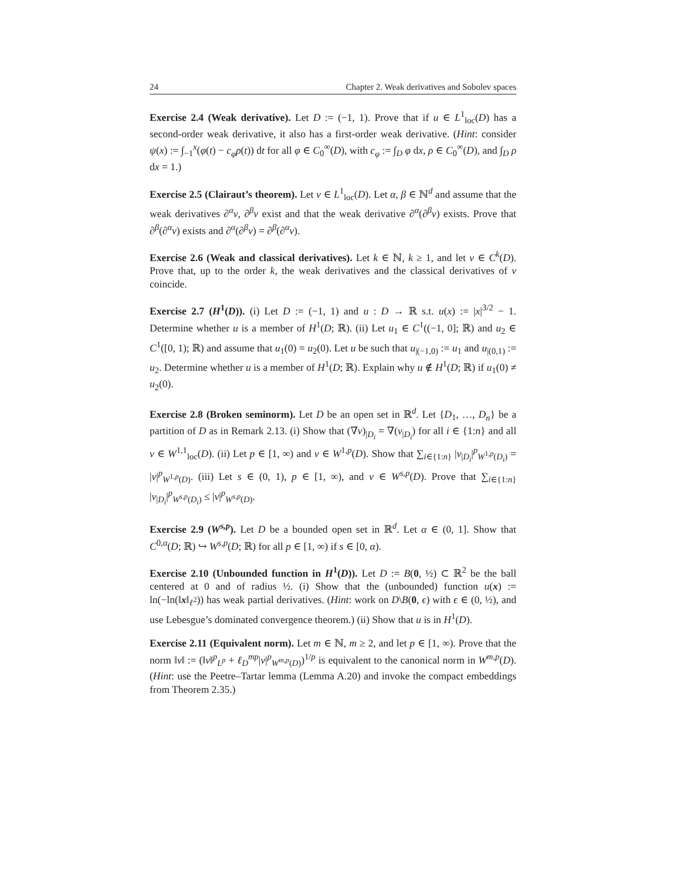24 Chapter 2. Weak derivatives and Sobolev spaces
Exercise 2.4 (Weak derivative). Let D := (−1, 1). Prove that if u ∈ L<sup>1</sup><sub>loc</sub>(D) has a second-order weak derivative, it also has a first-order weak derivative. (Hint: consider ψ(x) := ∫<sub>−1</sub><sup>x</sup>(φ(t) − c<sub>φ</sub> ρ(t)) dt for all φ ∈ C<sub>0</sub><sup>∞</sup>(D), with c<sub>φ</sub> := ∫<sub>D</sub> φ dx, ρ ∈ C<sub>0</sub><sup>∞</sup>(D), and ∫<sub>D</sub> ρ dx = 1.)
Exercise 2.5 (Clairaut’s theorem). Let v ∈ L<sup>1</sup><sub>loc</sub>(D). Let α, β ∈ ℕ<sup>d</sup> and assume that the weak derivatives ∂<sup>α</sup>v, ∂<sup>β</sup>v exist and that the weak derivative ∂<sup>α</sup>(∂<sup>β</sup>v) exists. Prove that ∂<sup>β</sup>(∂<sup>α</sup>v) exists and ∂<sup>α</sup>(∂<sup>β</sup>v) = ∂<sup>β</sup>(∂<sup>α</sup>v).
Exercise 2.6 (Weak and classical derivatives). Let k ∈ ℕ, k ≥ 1, and let v ∈ C<sup>k</sup>(D). Prove that, up to the order k, the weak derivatives and the classical derivatives of v coincide.
Exercise 2.7 (H<sup>1</sup>(D)). (i) Let D := (−1, 1) and u : D → ℝ s.t. u(x) := |x|<sup>3/2</sup> − 1. Determine whether u is a member of H<sup>1</sup>(D; ℝ). (ii) Let u<sub>1</sub> ∈ C<sup>1</sup>((−1, 0]; ℝ) and u<sub>2</sub> ∈ C<sup>1</sup>([0, 1); ℝ) and assume that u<sub>1</sub>(0) = u<sub>2</sub>(0). Let u be such that u<sub>|(−1,0)</sub> := u<sub>1</sub> and u<sub>|(0,1)</sub> := u<sub>2</sub>. Determine whether u is a member of H<sup>1</sup>(D; ℝ). Explain why u ∉ H<sup>1</sup>(D; ℝ) if u<sub>1</sub>(0) ≠ u<sub>2</sub>(0).
Exercise 2.8 (Broken seminorm). Let D be an open set in ℝ<sup>d</sup>. Let {D<sub>1</sub>, …, D<sub>n</sub>} be a partition of D as in Remark 2.13. (i) Show that (∇v)<sub>|D<sub>i</sub></sub> = ∇(v<sub>|D<sub>i</sub></sub>) for all i ∈ {1:n} and all v ∈ W<sup>1,1</sup><sub>loc</sub>(D). (ii) Let p ∈ [1, ∞) and v ∈ W<sup>1,p</sup>(D). Show that ∑<sub>i∈{1:n}</sub> |v<sub>|D<sub>i</sub></sub>|<sup>p</sup><sub>W<sup>1,p</sup>(D<sub>i</sub>)</sub> = |v|<sup>p</sup><sub>W<sup>1,p</sup>(D)</sub>. (iii) Let s ∈ (0, 1), p ∈ [1, ∞), and v ∈ W<sup>s,p</sup>(D). Prove that ∑<sub>i∈{1:n}</sub> |v<sub>|D<sub>i</sub></sub>|<sup>p</sup><sub>W<sup>s,p</sup>(D<sub>i</sub>)</sub> ≤ |v|<sup>p</sup><sub>W<sup>s,p</sup>(D)</sub>.
Exercise 2.9 (W<sup>s,p</sup>). Let D be a bounded open set in ℝ<sup>d</sup>. Let α ∈ (0, 1]. Show that C<sup>0,α</sup>(D; ℝ) ↪ W<sup>s,p</sup>(D; ℝ) for all p ∈ [1, ∞) if s ∈ [0, α).
Exercise 2.10 (Unbounded function in H<sup>1</sup>(D)). Let D := B(0, ½) ⊂ ℝ<sup>2</sup> be the ball centered at 0 and of radius ½. (i) Show that the (unbounded) function u(x) := ln(−ln(‖x‖<sub>ℓ<sup>2</sup></sub>)) has weak partial derivatives. (Hint: work on D\B(0, ϵ) with ϵ ∈ (0, ½), and use Lebesgue’s dominated convergence theorem.) (ii) Show that u is in H<sup>1</sup>(D).
Exercise 2.11 (Equivalent norm). Let m ∈ ℕ, m ≥ 2, and let p ∈ [1, ∞). Prove that the norm ‖v‖ := (‖v‖<sup>p</sup><sub>L<sup>p</sup></sub> + ℓ<sub>D</sub><sup>mp</sup>|v|<sup>p</sup><sub>W<sup>m,p</sup>(D)</sub>)<sup>1/p</sup> is equivalent to the canonical norm in W<sup>m,p</sup>(D). (Hint: use the Peetre–Tartar lemma (Lemma A.20) and invoke the compact embeddings from Theorem 2.35.)